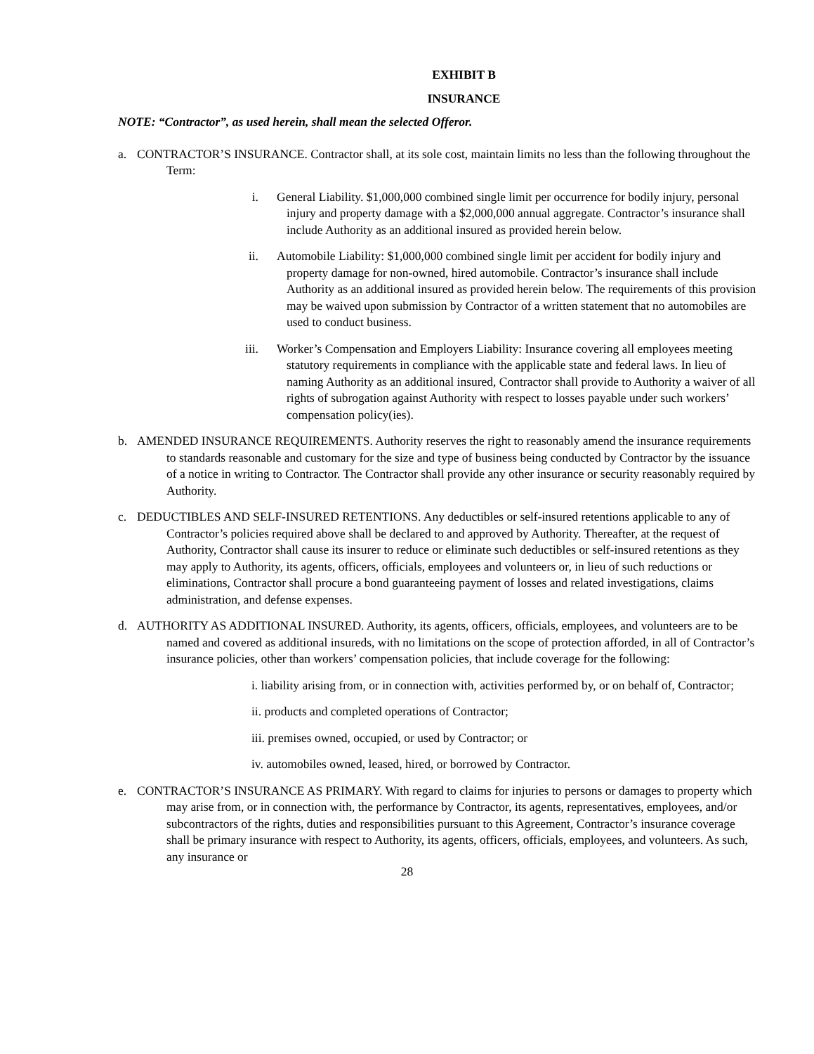EXHIBIT B
INSURANCE
NOTE: “Contractor”, as used herein, shall mean the selected Offeror.
a. CONTRACTOR’S INSURANCE. Contractor shall, at its sole cost, maintain limits no less than the following throughout the Term:
i. General Liability. $1,000,000 combined single limit per occurrence for bodily injury, personal injury and property damage with a $2,000,000 annual aggregate. Contractor’s insurance shall include Authority as an additional insured as provided herein below.
ii. Automobile Liability: $1,000,000 combined single limit per accident for bodily injury and property damage for non-owned, hired automobile. Contractor’s insurance shall include Authority as an additional insured as provided herein below. The requirements of this provision may be waived upon submission by Contractor of a written statement that no automobiles are used to conduct business.
iii. Worker’s Compensation and Employers Liability: Insurance covering all employees meeting statutory requirements in compliance with the applicable state and federal laws. In lieu of naming Authority as an additional insured, Contractor shall provide to Authority a waiver of all rights of subrogation against Authority with respect to losses payable under such workers’ compensation policy(ies).
b. AMENDED INSURANCE REQUIREMENTS. Authority reserves the right to reasonably amend the insurance requirements to standards reasonable and customary for the size and type of business being conducted by Contractor by the issuance of a notice in writing to Contractor. The Contractor shall provide any other insurance or security reasonably required by Authority.
c. DEDUCTIBLES AND SELF-INSURED RETENTIONS. Any deductibles or self-insured retentions applicable to any of Contractor’s policies required above shall be declared to and approved by Authority. Thereafter, at the request of Authority, Contractor shall cause its insurer to reduce or eliminate such deductibles or self-insured retentions as they may apply to Authority, its agents, officers, officials, employees and volunteers or, in lieu of such reductions or eliminations, Contractor shall procure a bond guaranteeing payment of losses and related investigations, claims administration, and defense expenses.
d. AUTHORITY AS ADDITIONAL INSURED. Authority, its agents, officers, officials, employees, and volunteers are to be named and covered as additional insureds, with no limitations on the scope of protection afforded, in all of Contractor’s insurance policies, other than workers’ compensation policies, that include coverage for the following:
i. liability arising from, or in connection with, activities performed by, or on behalf of, Contractor;
ii. products and completed operations of Contractor;
iii. premises owned, occupied, or used by Contractor; or
iv. automobiles owned, leased, hired, or borrowed by Contractor.
e. CONTRACTOR’S INSURANCE AS PRIMARY. With regard to claims for injuries to persons or damages to property which may arise from, or in connection with, the performance by Contractor, its agents, representatives, employees, and/or subcontractors of the rights, duties and responsibilities pursuant to this Agreement, Contractor’s insurance coverage shall be primary insurance with respect to Authority, its agents, officers, officials, employees, and volunteers. As such, any insurance or
28